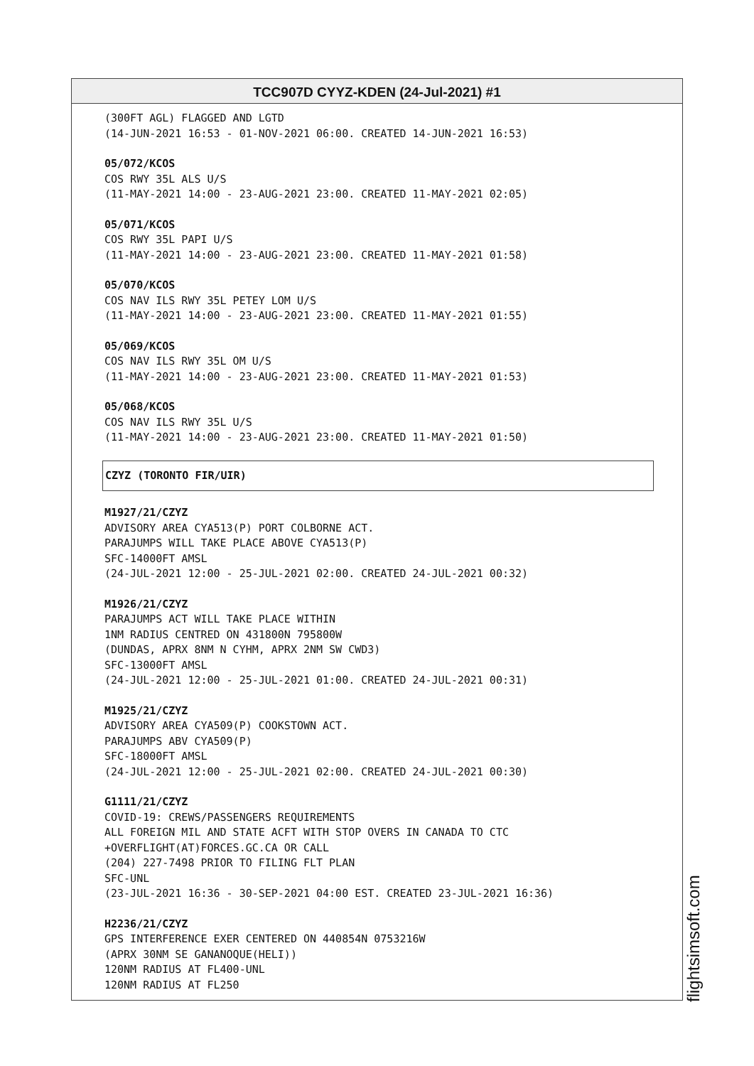TCC907D CYYZ-KDEN (24-Jul-2021) #1
(300FT AGL) FLAGGED AND LGTD
(14-JUN-2021 16:53 - 01-NOV-2021 06:00. CREATED 14-JUN-2021 16:53)
05/072/KCOS
COS RWY 35L ALS U/S
(11-MAY-2021 14:00 - 23-AUG-2021 23:00. CREATED 11-MAY-2021 02:05)
05/071/KCOS
COS RWY 35L PAPI U/S
(11-MAY-2021 14:00 - 23-AUG-2021 23:00. CREATED 11-MAY-2021 01:58)
05/070/KCOS
COS NAV ILS RWY 35L PETEY LOM U/S
(11-MAY-2021 14:00 - 23-AUG-2021 23:00. CREATED 11-MAY-2021 01:55)
05/069/KCOS
COS NAV ILS RWY 35L OM U/S
(11-MAY-2021 14:00 - 23-AUG-2021 23:00. CREATED 11-MAY-2021 01:53)
05/068/KCOS
COS NAV ILS RWY 35L U/S
(11-MAY-2021 14:00 - 23-AUG-2021 23:00. CREATED 11-MAY-2021 01:50)
CZYZ (TORONTO FIR/UIR)
M1927/21/CZYZ
ADVISORY AREA CYA513(P) PORT COLBORNE ACT.
PARAJUMPS WILL TAKE PLACE ABOVE CYA513(P)
SFC-14000FT AMSL
(24-JUL-2021 12:00 - 25-JUL-2021 02:00. CREATED 24-JUL-2021 00:32)
M1926/21/CZYZ
PARAJUMPS ACT WILL TAKE PLACE WITHIN
1NM RADIUS CENTRED ON 431800N 795800W
(DUNDAS, APRX 8NM N CYHM, APRX 2NM SW CWD3)
SFC-13000FT AMSL
(24-JUL-2021 12:00 - 25-JUL-2021 01:00. CREATED 24-JUL-2021 00:31)
M1925/21/CZYZ
ADVISORY AREA CYA509(P) COOKSTOWN ACT.
PARAJUMPS ABV CYA509(P)
SFC-18000FT AMSL
(24-JUL-2021 12:00 - 25-JUL-2021 02:00. CREATED 24-JUL-2021 00:30)
G1111/21/CZYZ
COVID-19: CREWS/PASSENGERS REQUIREMENTS
ALL FOREIGN MIL AND STATE ACFT WITH STOP OVERS IN CANADA TO CTC
+OVERFLIGHT(AT)FORCES.GC.CA OR CALL
(204) 227-7498 PRIOR TO FILING FLT PLAN
SFC-UNL
(23-JUL-2021 16:36 - 30-SEP-2021 04:00 EST. CREATED 23-JUL-2021 16:36)
H2236/21/CZYZ
GPS INTERFERENCE EXER CENTERED ON 440854N 0753216W
(APRX 30NM SE GANANOQUE(HELI))
120NM RADIUS AT FL400-UNL
120NM RADIUS AT FL250
flightsimsoft.com